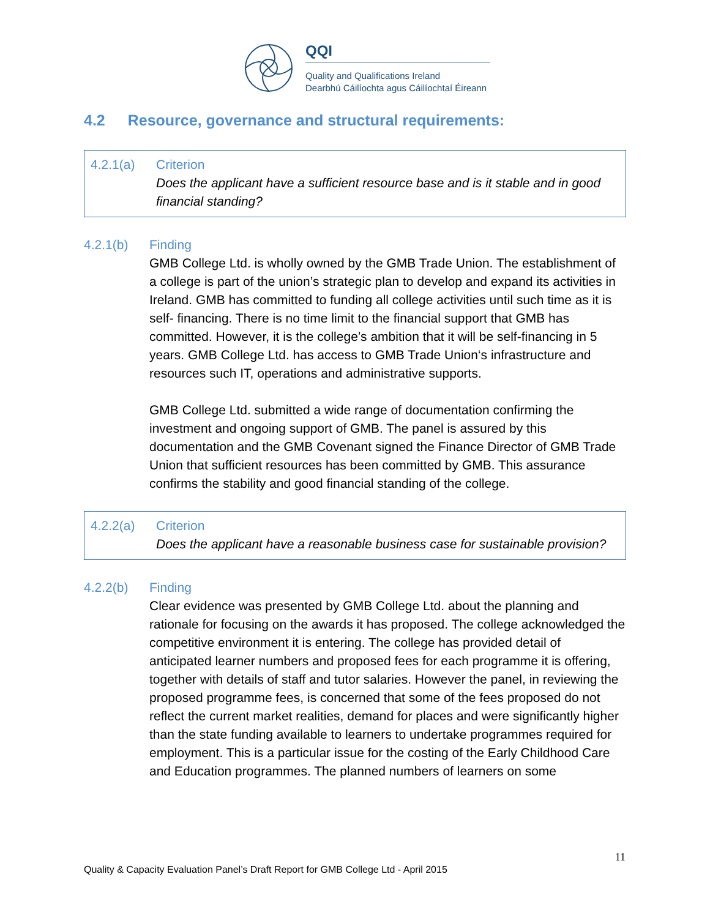QQI
Quality and Qualifications Ireland
Dearbhú Cáilíochta agus Cáilíochtaí Éireann
4.2 Resource, governance and structural requirements:
4.2.1(a) Criterion
Does the applicant have a sufficient resource base and is it stable and in good financial standing?
4.2.1(b) Finding
GMB College Ltd. is wholly owned by the GMB Trade Union. The establishment of a college is part of the union’s strategic plan to develop and expand its activities in Ireland. GMB has committed to funding all college activities until such time as it is self- financing. There is no time limit to the financial support that GMB has committed. However, it is the college’s ambition that it will be self-financing in 5 years. GMB College Ltd. has access to GMB Trade Union‘s infrastructure and resources such IT, operations and administrative supports.
GMB College Ltd. submitted a wide range of documentation confirming the investment and ongoing support of GMB. The panel is assured by this documentation and the GMB Covenant signed the Finance Director of GMB Trade Union that sufficient resources has been committed by GMB. This assurance confirms the stability and good financial standing of the college.
4.2.2(a) Criterion
Does the applicant have a reasonable business case for sustainable provision?
4.2.2(b) Finding
Clear evidence was presented by GMB College Ltd. about the planning and rationale for focusing on the awards it has proposed. The college acknowledged the competitive environment it is entering. The college has provided detail of anticipated learner numbers and proposed fees for each programme it is offering, together with details of staff and tutor salaries. However the panel, in reviewing the proposed programme fees, is concerned that some of the fees proposed do not reflect the current market realities, demand for places and were significantly higher than the state funding available to learners to undertake programmes required for employment. This is a particular issue for the costing of the Early Childhood Care and Education programmes. The planned numbers of learners on some
11
Quality & Capacity Evaluation Panel’s Draft Report for GMB College Ltd - April 2015